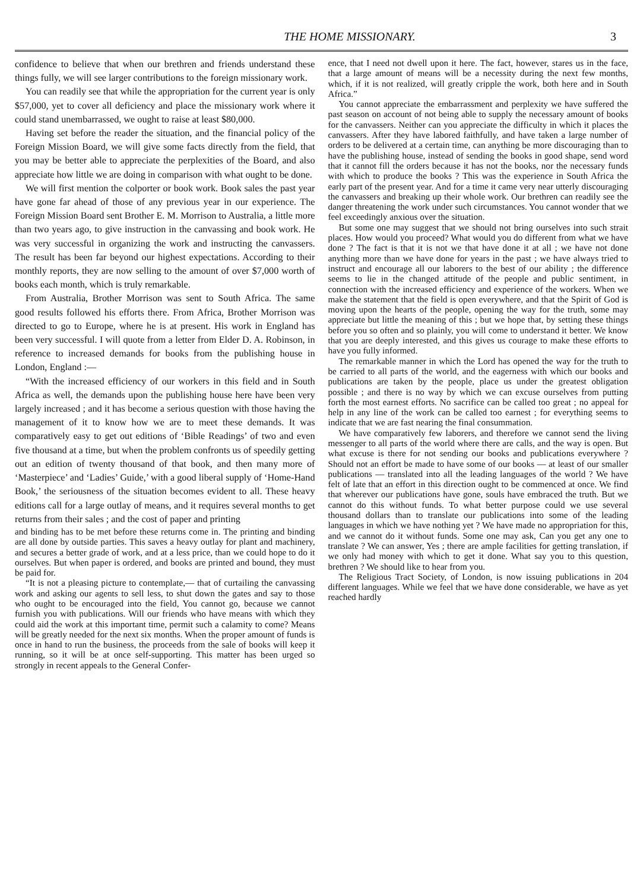THE HOME MISSIONARY. 3
confidence to believe that when our brethren and friends understand these things fully, we will see larger contributions to the foreign missionary work.
You can readily see that while the appropriation for the current year is only $57,000, yet to cover all deficiency and place the missionary work where it could stand unembarrassed, we ought to raise at least $80,000.
Having set before the reader the situation, and the financial policy of the Foreign Mission Board, we will give some facts directly from the field, that you may be better able to appreciate the perplexities of the Board, and also appreciate how little we are doing in comparison with what ought to be done.
We will first mention the colporter or book work. Book sales the past year have gone far ahead of those of any previous year in our experience. The Foreign Mission Board sent Brother E. M. Morrison to Australia, a little more than two years ago, to give instruction in the canvassing and book work. He was very successful in organizing the work and instructing the canvassers. The result has been far beyond our highest expectations. According to their monthly reports, they are now selling to the amount of over $7,000 worth of books each month, which is truly remarkable.
From Australia, Brother Morrison was sent to South Africa. The same good results followed his efforts there. From Africa, Brother Morrison was directed to go to Europe, where he is at present. His work in England has been very successful. I will quote from a letter from Elder D. A. Robinson, in reference to increased demands for books from the publishing house in London, England :—
“With the increased efficiency of our workers in this field and in South Africa as well, the demands upon the publishing house here have been very largely increased ; and it has become a serious question with those having the management of it to know how we are to meet these demands. It was comparatively easy to get out editions of ‘Bible Readings’ of two and even five thousand at a time, but when the problem confronts us of speedily getting out an edition of twenty thousand of that book, and then many more of ‘Masterpiece’ and ‘Ladies’ Guide,’ with a good liberal supply of ‘Home-Hand Book,’ the seriousness of the situation becomes evident to all. These heavy editions call for a large outlay of means, and it requires several months to get returns from their sales ; and the cost of paper and printing
and binding has to be met before these returns come in. The printing and binding are all done by outside parties. This saves a heavy outlay for plant and machinery, and secures a better grade of work, and at a less price, than we could hope to do it ourselves. But when paper is ordered, and books are printed and bound, they must be paid for.
“It is not a pleasing picture to contemplate,— that of curtailing the canvassing work and asking our agents to sell less, to shut down the gates and say to those who ought to be encouraged into the field, You cannot go, because we cannot furnish you with publications. Will our friends who have means with which they could aid the work at this important time, permit such a calamity to come? Means will be greatly needed for the next six months. When the proper amount of funds is once in hand to run the business, the proceeds from the sale of books will keep it running, so it will be at once self-supporting. This matter has been urged so strongly in recent appeals to the General Confer-
ence, that I need not dwell upon it here. The fact, however, stares us in the face, that a large amount of means will be a necessity during the next few months, which, if it is not realized, will greatly cripple the work, both here and in South Africa.”
You cannot appreciate the embarrassment and perplexity we have suffered the past season on account of not being able to supply the necessary amount of books for the canvassers. Neither can you appreciate the difficulty in which it places the canvassers. After they have labored faithfully, and have taken a large number of orders to be delivered at a certain time, can anything be more discouraging than to have the publishing house, instead of sending the books in good shape, send word that it cannot fill the orders because it has not the books, nor the necessary funds with which to produce the books ? This was the experience in South Africa the early part of the present year. And for a time it came very near utterly discouraging the canvassers and breaking up their whole work. Our brethren can readily see the danger threatening the work under such circumstances. You cannot wonder that we feel exceedingly anxious over the situation.
But some one may suggest that we should not bring ourselves into such strait places. How would you proceed? What would you do different from what we have done ? The fact is that it is not we that have done it at all ; we have not done anything more than we have done for years in the past ; we have always tried to instruct and encourage all our laborers to the best of our ability ; the difference seems to lie in the changed attitude of the people and public sentiment, in connection with the increased efficiency and experience of the workers. When we make the statement that the field is open everywhere, and that the Spirit of God is moving upon the hearts of the people, opening the way for the truth, some may appreciate but little the meaning of this ; but we hope that, by setting these things before you so often and so plainly, you will come to understand it better. We know that you are deeply interested, and this gives us courage to make these efforts to have you fully informed.
The remarkable manner in which the Lord has opened the way for the truth to be carried to all parts of the world, and the eagerness with which our books and publications are taken by the people, place us under the greatest obligation possible ; and there is no way by which we can excuse ourselves from putting forth the most earnest efforts. No sacrifice can be called too great ; no appeal for help in any line of the work can be called too earnest ; for everything seems to indicate that we are fast nearing the final consummation.
We have comparatively few laborers, and therefore we cannot send the living messenger to all parts of the world where there are calls, and the way is open. But what excuse is there for not sending our books and publications everywhere ? Should not an effort be made to have some of our books — at least of our smaller publications — translated into all the leading languages of the world ? We have felt of late that an effort in this direction ought to be commenced at once. We find that wherever our publications have gone, souls have embraced the truth. But we cannot do this without funds. To what better purpose could we use several thousand dollars than to translate our publications into some of the leading languages in which we have nothing yet ? We have made no appropriation for this, and we cannot do it without funds. Some one may ask, Can you get any one to translate ? We can answer, Yes ; there are ample facilities for getting translation, if we only had money with which to get it done. What say you to this question, brethren ? We should like to hear from you.
The Religious Tract Society, of London, is now issuing publications in 204 different languages. While we feel that we have done considerable, we have as yet reached hardly